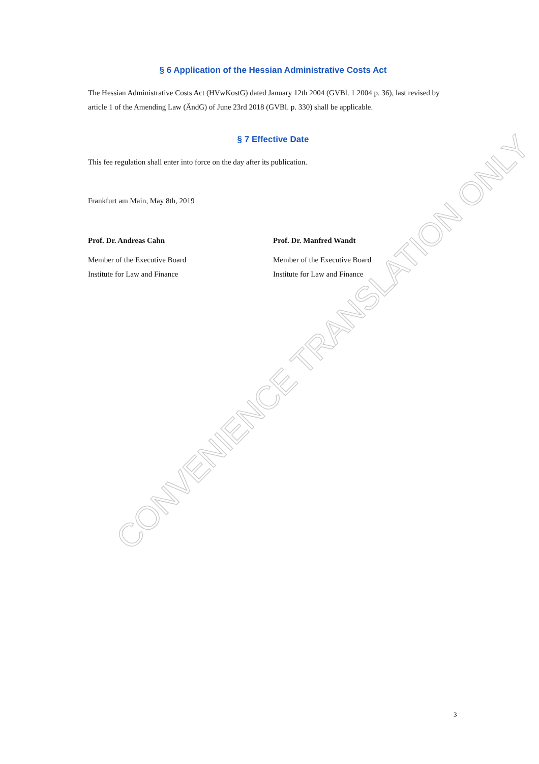CONVENIENCE TRANSLATION ONLY
§ 6 Application of the Hessian Administrative Costs Act
The Hessian Administrative Costs Act (HVwKostG) dated January 12th 2004 (GVBl. 1 2004 p. 36), last revised by article 1 of the Amending Law (ÄndG) of June 23rd 2018 (GVBl. p. 330) shall be applicable.
§ 7 Effective Date
This fee regulation shall enter into force on the day after its publication.
Frankfurt am Main, May 8th, 2019
Prof. Dr. Andreas Cahn
Member of the Executive Board
Institute for Law and Finance
Prof. Dr. Manfred Wandt
Member of the Executive Board
Institute for Law and Finance
3